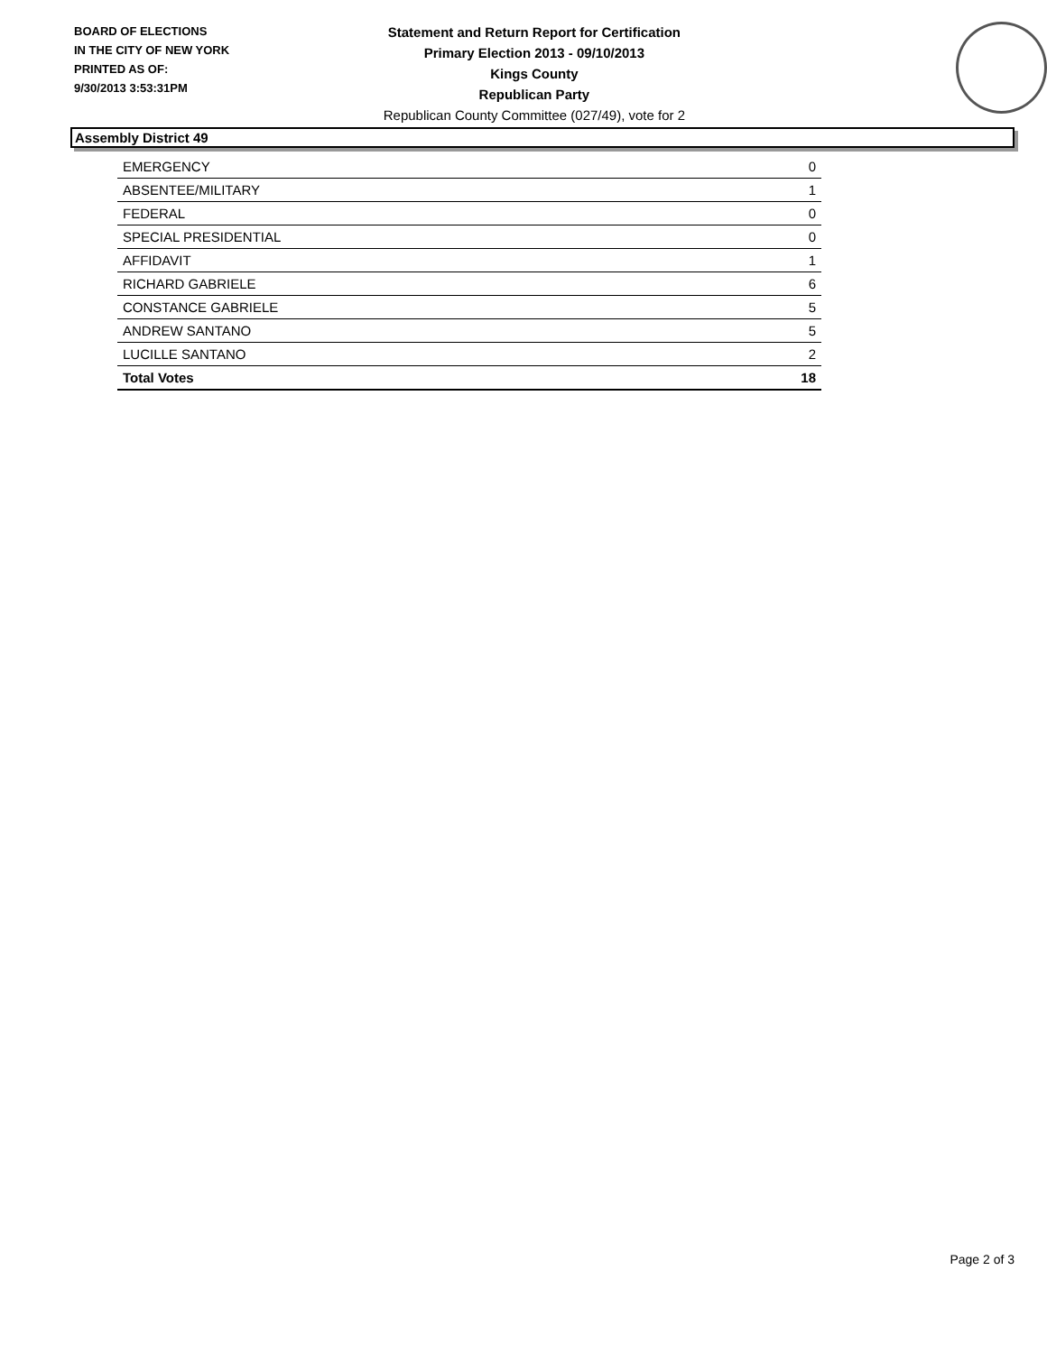BOARD OF ELECTIONS
IN THE CITY OF NEW YORK
PRINTED AS OF:
9/30/2013 3:53:31PM
Statement and Return Report for Certification
Primary Election 2013 - 09/10/2013
Kings County
Republican Party
Republican County Committee (027/49), vote for 2
Assembly District 49
| EMERGENCY | 0 |
| ABSENTEE/MILITARY | 1 |
| FEDERAL | 0 |
| SPECIAL PRESIDENTIAL | 0 |
| AFFIDAVIT | 1 |
| RICHARD GABRIELE | 6 |
| CONSTANCE GABRIELE | 5 |
| ANDREW SANTANO | 5 |
| LUCILLE SANTANO | 2 |
| Total Votes | 18 |
Page 2 of 3